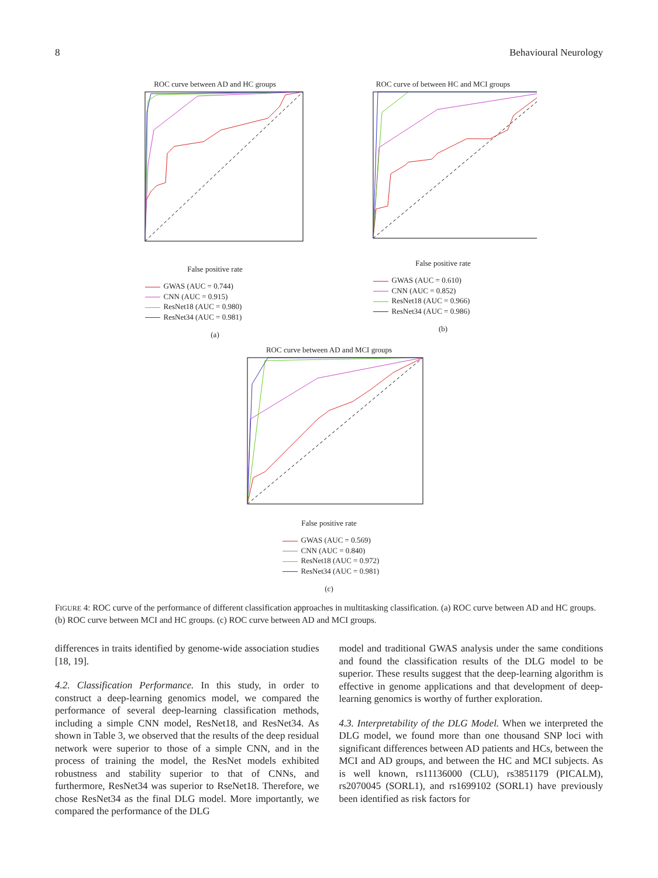8 Behavioural Neurology
ROC curve between AD and HC groups False positive rate
GWAS (AUC = 0.744)
CNN (AUC = 0.915)
ResNet18 (AUC = 0.980)
ResNet34 (AUC = 0.981)
(a)
ROC curve of between HC and MCI groups False positive rate
GWAS (AUC = 0.610)
CNN (AUC = 0.852)
ResNet18 (AUC = 0.966)
ResNet34 (AUC = 0.986)
(b)
ROC curve between AD and MCI groups False positive rate
GWAS (AUC = 0.569)
CNN (AUC = 0.840)
ResNet18 (AUC = 0.972)
ResNet34 (AUC = 0.981)
(c)
FIGURE 4: ROC curve of the performance of different classification approaches in multitasking classification. (a) ROC curve between AD and HC groups. (b) ROC curve between MCI and HC groups. (c) ROC curve between AD and MCI groups.
differences in traits identified by genome-wide association studies [18, 19].
4.2. Classification Performance. In this study, in order to construct a deep-learning genomics model, we compared the performance of several deep-learning classification methods, including a simple CNN model, ResNet18, and ResNet34. As shown in Table 3, we observed that the results of the deep residual network were superior to those of a simple CNN, and in the process of training the model, the ResNet models exhibited robustness and stability superior to that of CNNs, and furthermore, ResNet34 was superior to RseNet18. Therefore, we chose ResNet34 as the final DLG model. More importantly, we compared the performance of the DLG
model and traditional GWAS analysis under the same conditions and found the classification results of the DLG model to be superior. These results suggest that the deep-learning algorithm is effective in genome applications and that development of deep-learning genomics is worthy of further exploration.
4.3. Interpretability of the DLG Model. When we interpreted the DLG model, we found more than one thousand SNP loci with significant differences between AD patients and HCs, between the MCI and AD groups, and between the HC and MCI subjects. As is well known, rs11136000 (CLU), rs3851179 (PICALM), rs2070045 (SORL1), and rs1699102 (SORL1) have previously been identified as risk factors for